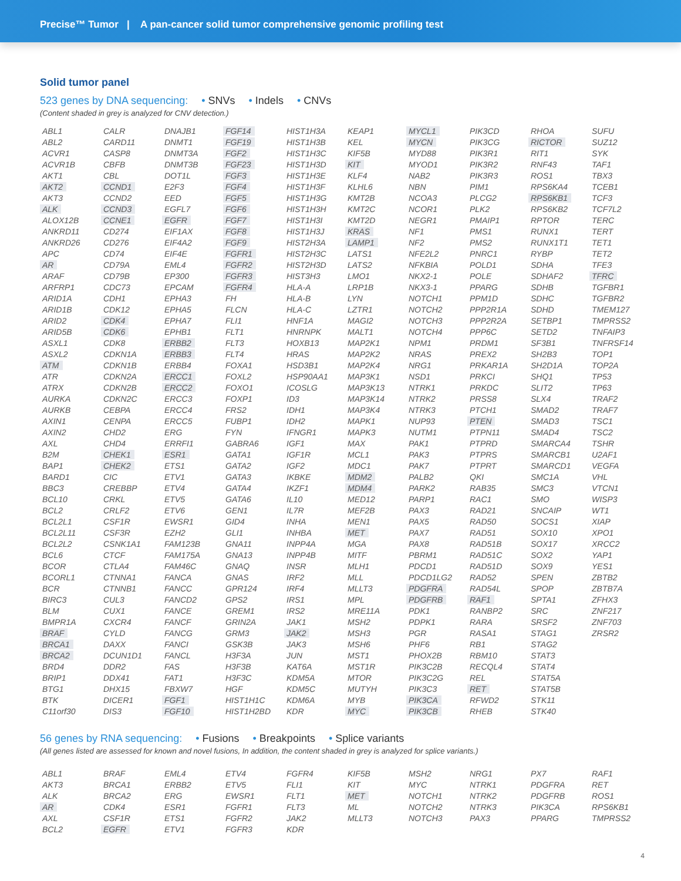Precise™ Tumor | A pan-cancer solid tumor comprehensive genomic profiling test
Solid tumor panel
523 genes by DNA sequencing: • SNVs • Indels • CNVs
(Content shaded in grey is analyzed for CNV detection.)
ABL1
ABL2
ACVR1
ACVR1B
AKT1
AKT2
AKT3
ALK
ALOX12B
ANKRD11
ANKRD26
APC
AR
ARAF
ARFRP1
ARID1A
ARID1B
ARID2
ARID5B
ASXL1
ASXL2
ATM
ATR
ATRX
AURKA
AURKB
AXIN1
AXIN2
AXL
B2M
BAP1
BARD1
BBC3
BCL10
BCL2
BCL2L1
BCL2L11
BCL2L2
BCL6
BCOR
BCORL1
BCR
BIRC3
BLM
BMPR1A
BRAF
BRCA1
BRCA2
BRD4
BRIP1
BTG1
BTK
C11orf30
CALR
CARD11
CASP8
CBFB
CBL
CCND1
CCND2
CCND3
CCNE1
CD274
CD276
CD74
CD79A
CD79B
CDC73
CDH1
CDK12
CDK4
CDK6
CDK8
CDKN1A
CDKN1B
CDKN2A
CDKN2B
CDKN2C
CEBPA
CENPA
CHD2
CHD4
CHEK1
CHEK2
CIC
CREBBP
CRKL
CRLF2
CSF1R
CSF3R
CSNK1A1
CTCF
CTLA4
CTNNA1
CTNNB1
CUL3
CUX1
CXCR4
CYLD
DAXX
DCUN1D1
DDR2
DDX41
DHX15
DICER1
DIS3
DNAJB1
DNMT1
DNMT3A
DNMT3B
DOT1L
E2F3
EED
EGFL7
EGFR
EIF1AX
EIF4A2
EIF4E
EML4
EP300
EPCAM
EPHA3
EPHA5
EPHA7
EPHB1
ERBB2
ERBB3
ERBB4
ERCC1
ERCC2
ERCC3
ERCC4
ERCC5
ERG
ERRFI1
ESR1
ETS1
ETV1
ETV4
ETV5
ETV6
EWSR1
EZH2
FAM123B
FAM175A
FAM46C
FANCA
FANCC
FANCD2
FANCE
FANCF
FANCG
FANCI
FANCL
FAS
FAT1
FBXW7
FGF1
FGF10
FGF14
FGF19
FGF2
FGF23
FGF3
FGF4
FGF5
FGF6
FGF7
FGF8
FGF9
FGFR1
FGFR2
FGFR3
FGFR4
FH
FLCN
FLI1
FLT1
FLT3
FLT4
FOXA1
FOXL2
FOXO1
FOXP1
FRS2
FUBP1
FYN
GABRA6
GATA1
GATA2
GATA3
GATA4
GATA6
GEN1
GID4
GLI1
GNA11
GNA13
GNAQ
GNAS
GPR124
GPS2
GREM1
GRIN2A
GRM3
GSK3B
H3F3A
H3F3B
H3F3C
HGF
HIST1H1C
HIST1H2BD
HIST1H3A
HIST1H3B
HIST1H3C
HIST1H3D
HIST1H3E
HIST1H3F
HIST1H3G
HIST1H3H
HIST1H3I
HIST1H3J
HIST2H3A
HIST2H3C
HIST2H3D
HIST3H3
HLA-A
HLA-B
HLA-C
HNF1A
HNRNPK
HOXB13
HRAS
HSD3B1
HSP90AA1
ICOSLG
ID3
IDH1
IDH2
IFNGR1
IGF1
IGF1R
IGF2
IKBKE
IKZF1
IL10
IL7R
INHA
INHBA
INPP4A
INPP4B
INSR
IRF2
IRF4
IRS1
IRS2
JAK1
JAK2
JAK3
JUN
KAT6A
KDM5A
KDM5C
KDM6A
KDR
KEAP1
KEL
KIF5B
KIT
KLF4
KLHL6
KMT2B
KMT2C
KMT2D
KRAS
LAMP1
LATS1
LATS2
LMO1
LRP1B
LYN
LZTR1
MAGI2
MALT1
MAP2K1
MAP2K2
MAP2K4
MAP3K1
MAP3K13
MAP3K14
MAP3K4
MAPK1
MAPK3
MAX
MCL1
MDC1
MDM2
MDM4
MED12
MEF2B
MEN1
MET
MGA
MITF
MLH1
MLL
MLLT3
MPL
MRE11A
MSH2
MSH3
MSH6
MST1
MST1R
MTOR
MUTYH
MYB
MYC
MYCL1
MYCN
MYD88
MYOD1
NAB2
NBN
NCOA3
NCOR1
NEGR1
NF1
NF2
NFE2L2
NFKBIA
NKX2-1
NKX3-1
NOTCH1
NOTCH2
NOTCH3
NOTCH4
NPM1
NRAS
NRG1
NSD1
NTRK1
NTRK2
NTRK3
NUP93
NUTM1
PAK1
PAK3
PAK7
PALB2
PARK2
PARP1
PAX3
PAX5
PAX7
PAX8
PBRM1
PDCD1
PDCD1LG2
PDGFRA
PDGFRB
PDK1
PDPK1
PGR
PHF6
PHOX2B
PIK3C2B
PIK3C2G
PIK3C3
PIK3CA
PIK3CB
PIK3CD
PIK3CG
PIK3R1
PIK3R2
PIK3R3
PIM1
PLCG2
PLK2
PMAIP1
PMS1
PMS2
PNRC1
POLD1
POLE
PPARG
PPM1D
PPP2R1A
PPP2R2A
PPP6C
PRDM1
PREX2
PRKAR1A
PRKCI
PRKDC
PRSS8
PTCH1
PTEN
PTPN11
PTPRD
PTPRS
PTPRT
QKI
RAB35
RAC1
RAD21
RAD50
RAD51
RAD51B
RAD51C
RAD51D
RAD52
RAD54L
RAF1
RANBP2
RARA
RASA1
RB1
RBM10
RECQL4
REL
RET
RFWD2
RHEB
RHOA
RICTOR
RIT1
RNF43
ROS1
RPS6KA4
RPS6KB1
RPS6KB2
RPTOR
RUNX1
RUNX1T1
RYBP
SDHA
SDHAF2
SDHB
SDHC
SDHD
SETBP1
SETD2
SF3B1
SH2B3
SH2D1A
SHQ1
SLIT2
SLX4
SMAD2
SMAD3
SMAD4
SMARCA4
SMARCB1
SMARCD1
SMC1A
SMC3
SMO
SNCAIP
SOCS1
SOX10
SOX17
SOX2
SOX9
SPEN
SPOP
SPTA1
SRC
SRSF2
STAG1
STAG2
STAT3
STAT4
STAT5A
STAT5B
STK11
STK40
SUFU
SUZ12
SYK
TAF1
TBX3
TCEB1
TCF3
TCF7L2
TERC
TERT
TET1
TET2
TFE3
TFRC
TGFBR1
TGFBR2
TMEM127
TMPRSS2
TNFAIP3
TNFRSF14
TOP1
TOP2A
TP53
TP63
TRAF2
TRAF7
TSC1
TSC2
TSHR
U2AF1
VEGFA
VHL
VTCN1
WISP3
WT1
XIAP
XPO1
XRCC2
YAP1
YES1
ZBTB2
ZBTB7A
ZFHX3
ZNF217
ZNF703
ZRSR2
56 genes by RNA sequencing: • Fusions • Breakpoints • Splice variants
(All genes listed are assessed for known and novel fusions, In addition, the content shaded in grey is analyzed for splice variants.)
ABL1
AKT3
ALK
AR
AXL
BCL2
BRAF
BRCA1
BRCA2
CDK4
CSF1R
EGFR
EML4
ERBB2
ERG
ESR1
ETS1
ETV1
ETV4
ETV5
EWSR1
FGFR1
FGFR2
FGFR3
FGFR4
FLI1
FLT1
FLT3
JAK2
KDR
KIF5B
KIT
MET
ML
MLLT3
MSH2
MYC
NOTCH1
NOTCH2
NOTCH3
NRG1
NTRK1
NTRK2
NTRK3
PAX3
PX7
PDGFRA
PDGFRB
PIK3CA
PPARG
RAF1
RET
ROS1
RPS6KB1
TMPRSS2
4